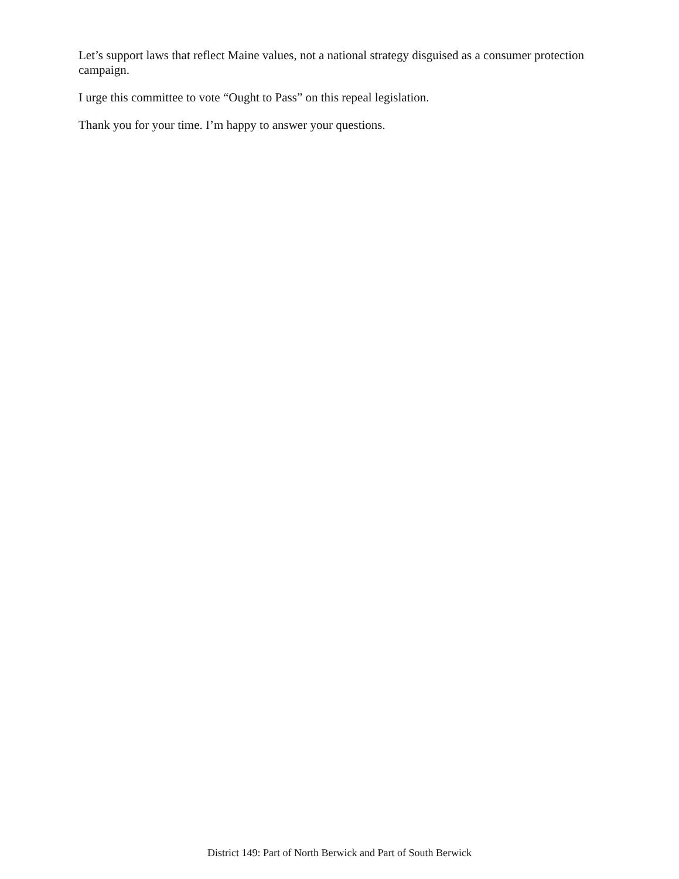Let’s support laws that reflect Maine values, not a national strategy disguised as a consumer protection campaign.
I urge this committee to vote “Ought to Pass” on this repeal legislation.
Thank you for your time. I’m happy to answer your questions.
District 149: Part of North Berwick and Part of South Berwick